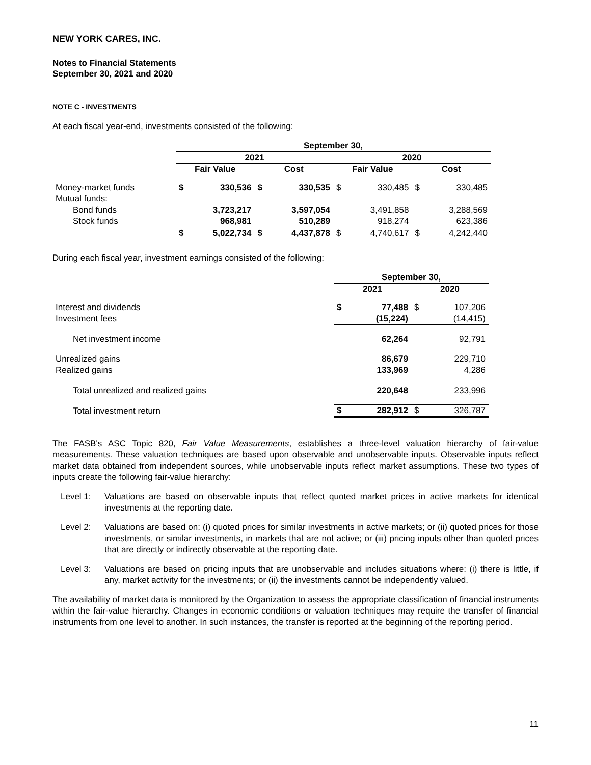NEW YORK CARES, INC.
Notes to Financial Statements
September 30, 2021 and 2020
NOTE C - INVESTMENTS
At each fiscal year-end, investments consisted of the following:
| | September 30, | | | | | | | |
| --- | --- | --- | --- | --- | --- | --- | --- | --- |
| | 2021 | | | | 2020 | | | |
| | Fair Value | | Cost | | Fair Value | | Cost | |
| Money-market funds | $ | 330,536 | $ | 330,535 | $ | 330,485 | $ | 330,485 |
| Mutual funds: | | | | | | | | |
| Bond funds | | 3,723,217 | | 3,597,054 | | 3,491,858 | | 3,288,569 |
| Stock funds | | 968,981 | | 510,289 | | 918,274 | | 623,386 |
| | $ | 5,022,734 | $ | 4,437,878 | $ | 4,740,617 | $ | 4,242,440 |
During each fiscal year, investment earnings consisted of the following:
| | September 30, | | | |
| --- | --- | --- | --- | --- |
| | 2021 | | 2020 | |
| Interest and dividends | $ | 77,488 | $ | 107,206 |
| Investment fees | | (15,224) | | (14,415) |
| Net investment income | | 62,264 | | 92,791 |
| Unrealized gains | | 86,679 | | 229,710 |
| Realized gains | | 133,969 | | 4,286 |
| Total unrealized and realized gains | | 220,648 | | 233,996 |
| Total investment return | $ | 282,912 | $ | 326,787 |
The FASB's ASC Topic 820, Fair Value Measurements, establishes a three-level valuation hierarchy of fair-value measurements. These valuation techniques are based upon observable and unobservable inputs. Observable inputs reflect market data obtained from independent sources, while unobservable inputs reflect market assumptions. These two types of inputs create the following fair-value hierarchy:
Level 1: Valuations are based on observable inputs that reflect quoted market prices in active markets for identical investments at the reporting date.
Level 2: Valuations are based on: (i) quoted prices for similar investments in active markets; or (ii) quoted prices for those investments, or similar investments, in markets that are not active; or (iii) pricing inputs other than quoted prices that are directly or indirectly observable at the reporting date.
Level 3: Valuations are based on pricing inputs that are unobservable and includes situations where: (i) there is little, if any, market activity for the investments; or (ii) the investments cannot be independently valued.
The availability of market data is monitored by the Organization to assess the appropriate classification of financial instruments within the fair-value hierarchy. Changes in economic conditions or valuation techniques may require the transfer of financial instruments from one level to another. In such instances, the transfer is reported at the beginning of the reporting period.
11